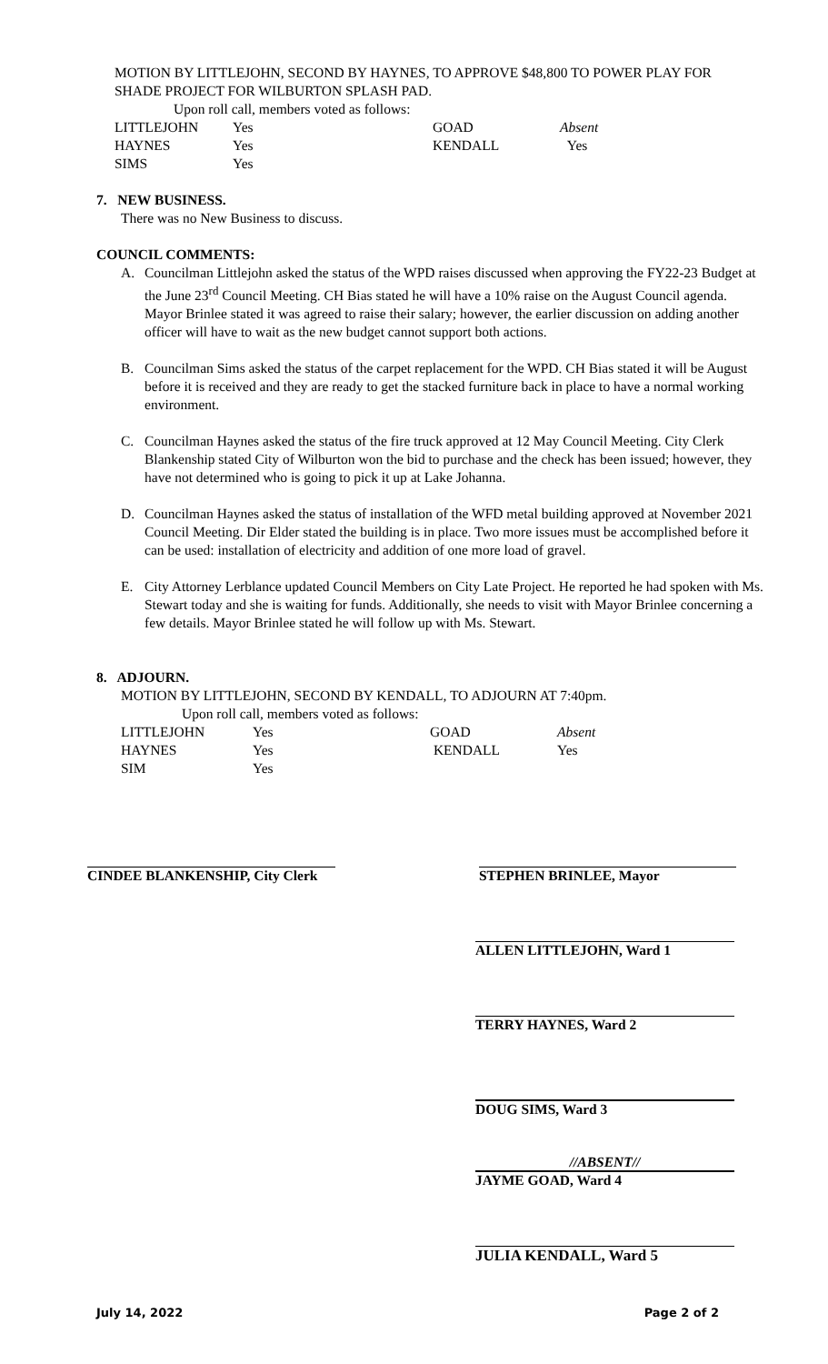MOTION BY LITTLEJOHN, SECOND BY HAYNES, TO APPROVE $48,800 TO POWER PLAY FOR SHADE PROJECT FOR WILBURTON SPLASH PAD.
Upon roll call, members voted as follows:
| LITTLEJOHN | Yes | GOAD | Absent |
| HAYNES | Yes | KENDALL | Yes |
| SIMS | Yes | | |
7. NEW BUSINESS.
There was no New Business to discuss.
COUNCIL COMMENTS:
A. Councilman Littlejohn asked the status of the WPD raises discussed when approving the FY22-23 Budget at the June 23<sup>rd</sup> Council Meeting. CH Bias stated he will have a 10% raise on the August Council agenda. Mayor Brinlee stated it was agreed to raise their salary; however, the earlier discussion on adding another officer will have to wait as the new budget cannot support both actions.
B. Councilman Sims asked the status of the carpet replacement for the WPD. CH Bias stated it will be August before it is received and they are ready to get the stacked furniture back in place to have a normal working environment.
C. Councilman Haynes asked the status of the fire truck approved at 12 May Council Meeting. City Clerk Blankenship stated City of Wilburton won the bid to purchase and the check has been issued; however, they have not determined who is going to pick it up at Lake Johanna.
D. Councilman Haynes asked the status of installation of the WFD metal building approved at November 2021 Council Meeting. Dir Elder stated the building is in place. Two more issues must be accomplished before it can be used: installation of electricity and addition of one more load of gravel.
E. City Attorney Lerblance updated Council Members on City Late Project. He reported he had spoken with Ms. Stewart today and she is waiting for funds. Additionally, she needs to visit with Mayor Brinlee concerning a few details. Mayor Brinlee stated he will follow up with Ms. Stewart.
8. ADJOURN.
MOTION BY LITTLEJOHN, SECOND BY KENDALL, TO ADJOURN AT 7:40pm.
Upon roll call, members voted as follows:
| LITTLEJOHN | Yes | GOAD | Absent |
| HAYNES | Yes | KENDALL | Yes |
| SIM | Yes | | |
CINDEE BLANKENSHIP, City Clerk
STEPHEN BRINLEE, Mayor
ALLEN LITTLEJOHN, Ward 1
TERRY HAYNES, Ward 2
DOUG SIMS, Ward 3
//ABSENT//
JAYME GOAD, Ward 4
JULIA KENDALL, Ward 5
July 14, 2022 Page 2 of 2